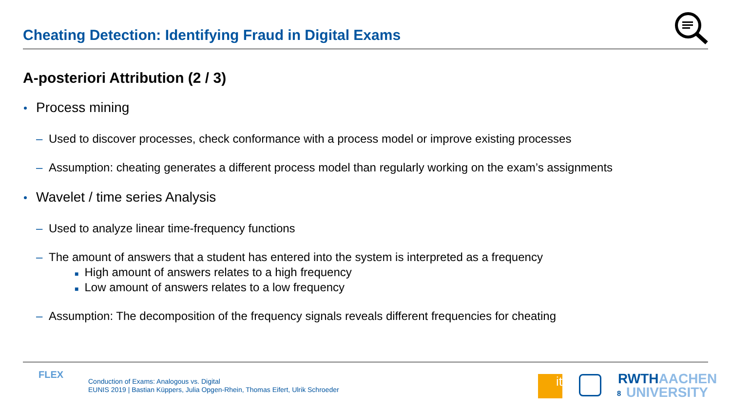Cheating Detection: Identifying Fraud in Digital Exams
A-posteriori Attribution (2 / 3)
Process mining
– Used to discover processes, check conformance with a process model or improve existing processes
– Assumption: cheating generates a different process model than regularly working on the exam’s assignments
Wavelet / time series Analysis
– Used to analyze linear time-frequency functions
– The amount of answers that a student has entered into the system is interpreted as a frequency
■ High amount of answers relates to a high frequency
■ Low amount of answers relates to a low frequency
– Assumption: The decomposition of the frequency signals reveals different frequencies for cheating
FLEX
Conduction of Exams: Analogous vs. Digital
EUNIS 2019 | Bastian Küppers, Julia Opgen-Rhein, Thomas Eifert, Ulrik Schroeder
it
8
RWTHAACHEN
UNIVERSITY